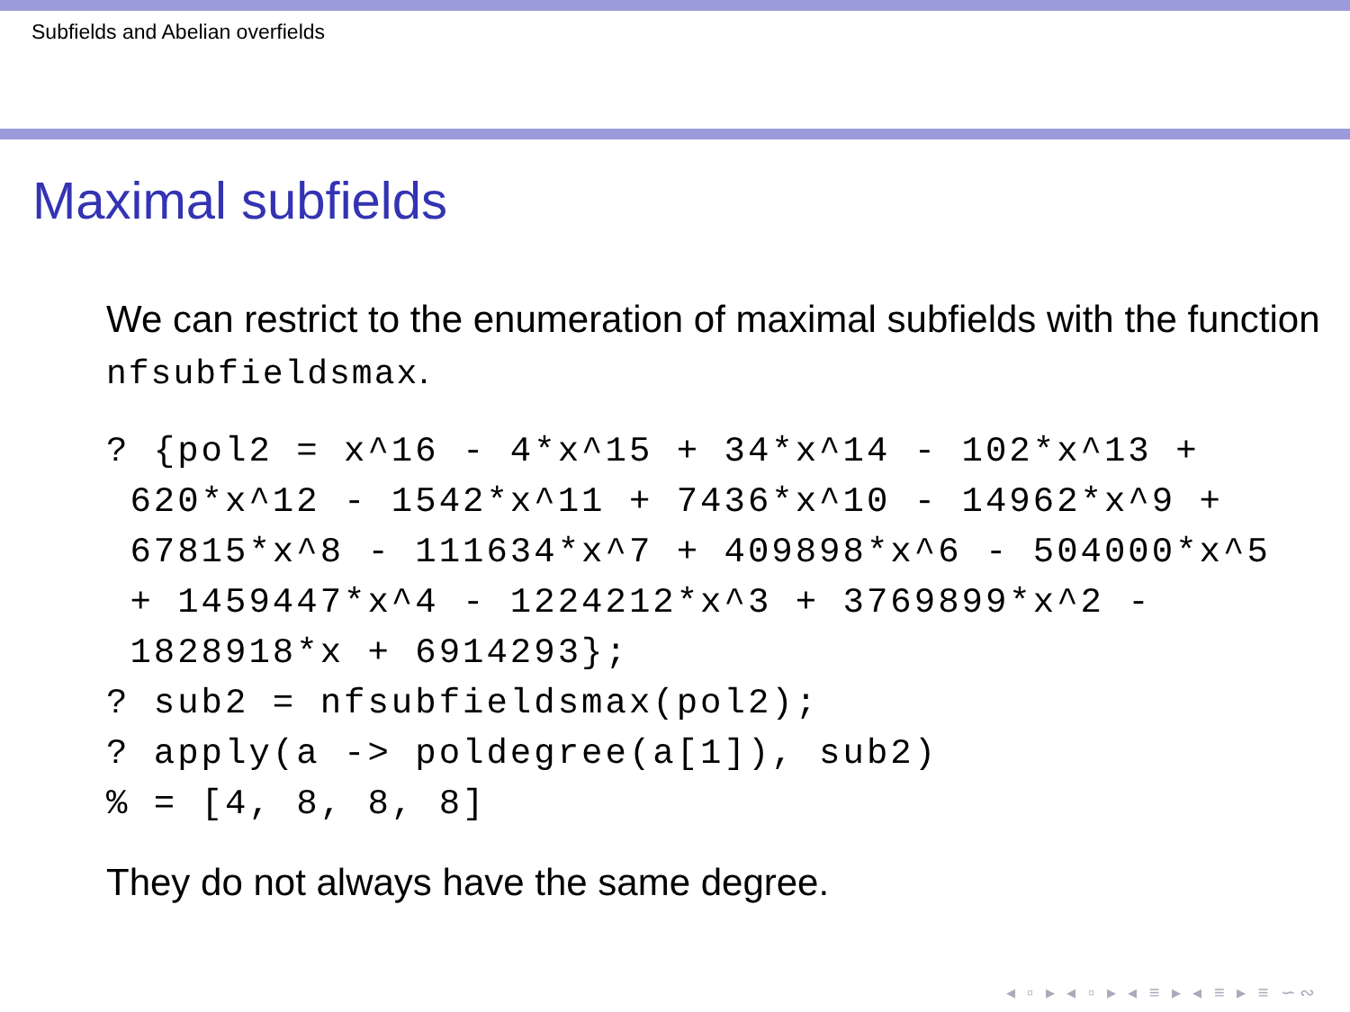Subfields and Abelian overfields
Maximal subfields
We can restrict to the enumeration of maximal subfields with the function nfsubfieldsmax.
? {pol2 = x^16 - 4*x^15 + 34*x^14 - 102*x^13 +
 620*x^12 - 1542*x^11 + 7436*x^10 - 14962*x^9 +
 67815*x^8 - 111634*x^7 + 409898*x^6 - 504000*x^5
 + 1459447*x^4 - 1224212*x^3 + 3769899*x^2 -
 1828918*x + 6914293};
? sub2 = nfsubfieldsmax(pol2);
? apply(a -> poldegree(a[1]), sub2)
% = [4, 8, 8, 8]
They do not always have the same degree.
◂ ▫ ▸ ◂ ▫ ▸ ◂ ≡ ▸ ◂ ≡ ▸ ≡ ∽∾